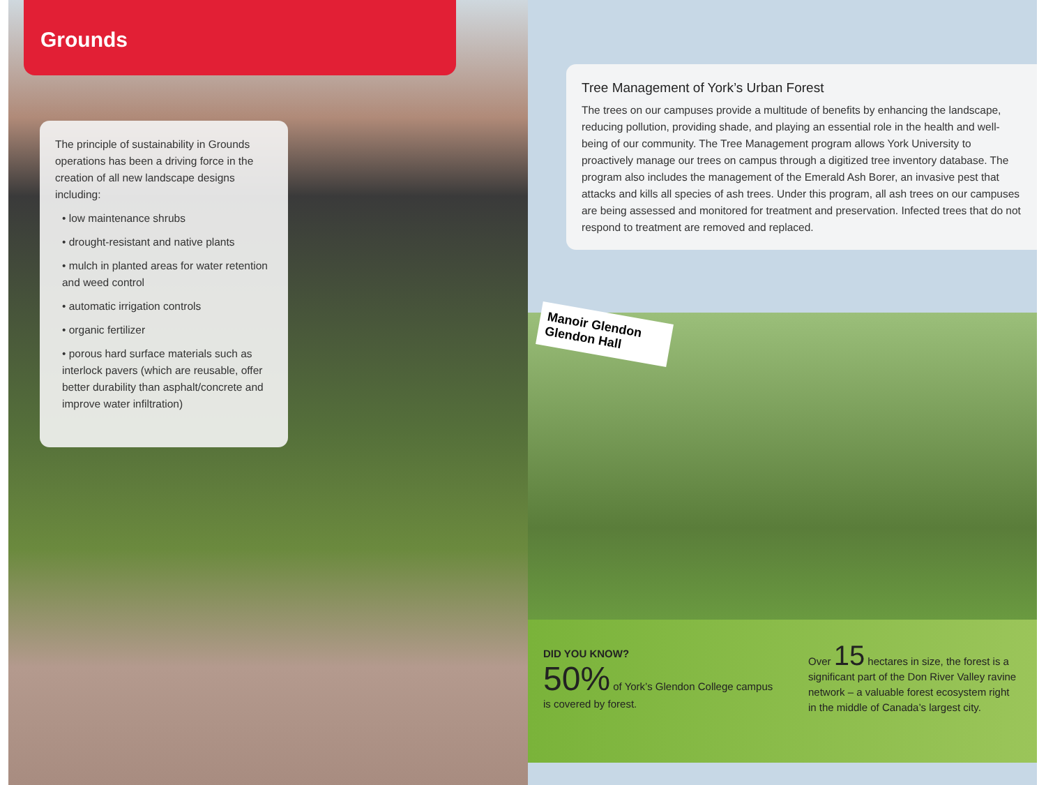Grounds
The principle of sustainability in Grounds operations has been a driving force in the creation of all new landscape designs including:
• low maintenance shrubs
• drought-resistant and native plants
• mulch in planted areas for water retention and weed control
• automatic irrigation controls
• organic fertilizer
• porous hard surface materials such as interlock pavers (which are reusable, offer better durability than asphalt/concrete and improve water infiltration)
Tree Management of York’s Urban Forest
The trees on our campuses provide a multitude of benefits by enhancing the landscape, reducing pollution, providing shade, and playing an essential role in the health and well-being of our community. The Tree Management program allows York University to proactively manage our trees on campus through a digitized tree inventory database. The program also includes the management of the Emerald Ash Borer, an invasive pest that attacks and kills all species of ash trees. Under this program, all ash trees on our campuses are being assessed and monitored for treatment and preservation. Infected trees that do not respond to treatment are removed and replaced.
Manoir Glendon Glendon Hall
DID YOU KNOW?
50% of York’s Glendon College campus is covered by forest.
Over 15 hectares in size, the forest is a significant part of the Don River Valley ravine network – a valuable forest ecosystem right in the middle of Canada’s largest city.